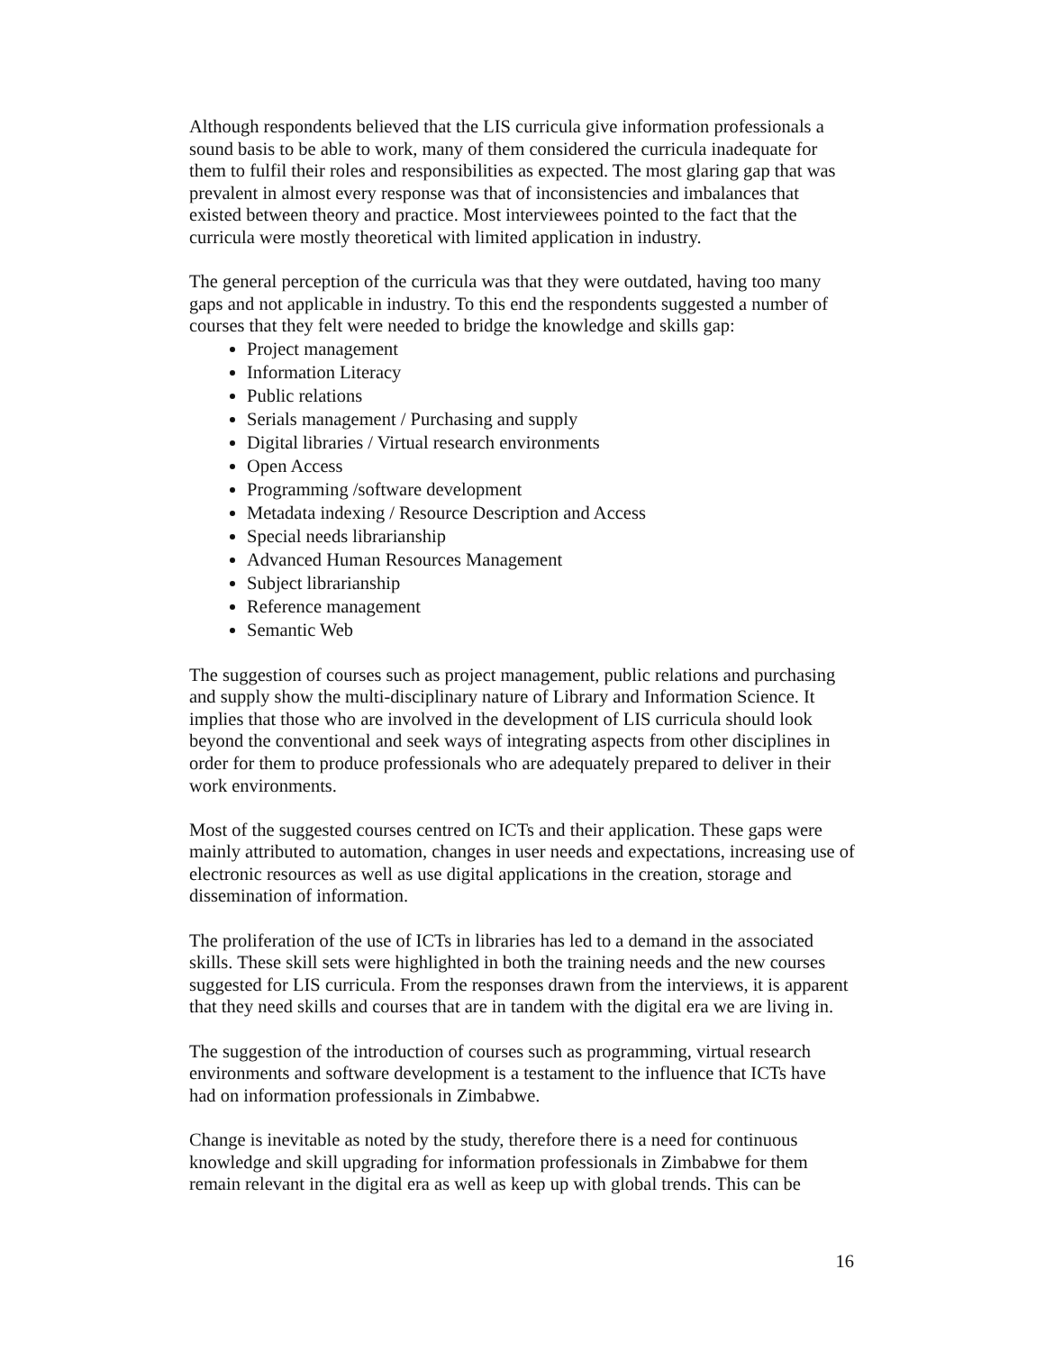Although respondents believed that the LIS curricula give information professionals a sound basis to be able to work, many of them considered the curricula inadequate for them to fulfil their roles and responsibilities as expected. The most glaring gap that was prevalent in almost every response was that of inconsistencies and imbalances that existed between theory and practice. Most interviewees pointed to the fact that the curricula were mostly theoretical with limited application in industry.
The general perception of the curricula was that they were outdated, having too many gaps and not applicable in industry. To this end the respondents suggested a number of courses that they felt were needed to bridge the knowledge and skills gap:
Project management
Information Literacy
Public relations
Serials management / Purchasing and supply
Digital libraries / Virtual research environments
Open Access
Programming /software development
Metadata indexing / Resource Description and Access
Special needs librarianship
Advanced Human Resources Management
Subject librarianship
Reference management
Semantic Web
The suggestion of courses such as project management, public relations and purchasing and supply show the multi-disciplinary nature of Library and Information Science. It implies that those who are involved in the development of LIS curricula should look beyond the conventional and seek ways of integrating aspects from other disciplines in order for them to produce professionals who are adequately prepared to deliver in their work environments.
Most of the suggested courses centred on ICTs and their application. These gaps were mainly attributed to automation, changes in user needs and expectations, increasing use of electronic resources as well as use digital applications in the creation, storage and dissemination of information.
The proliferation of the use of ICTs in libraries has led to a demand in the associated skills. These skill sets were highlighted in both the training needs and the new courses suggested for LIS curricula. From the responses drawn from the interviews, it is apparent that they need skills and courses that are in tandem with the digital era we are living in.
The suggestion of the introduction of courses such as programming, virtual research environments and software development is a testament to the influence that ICTs have had on information professionals in Zimbabwe.
Change is inevitable as noted by the study, therefore there is a need for continuous knowledge and skill upgrading for information professionals in Zimbabwe for them remain relevant in the digital era as well as keep up with global trends. This can be
16